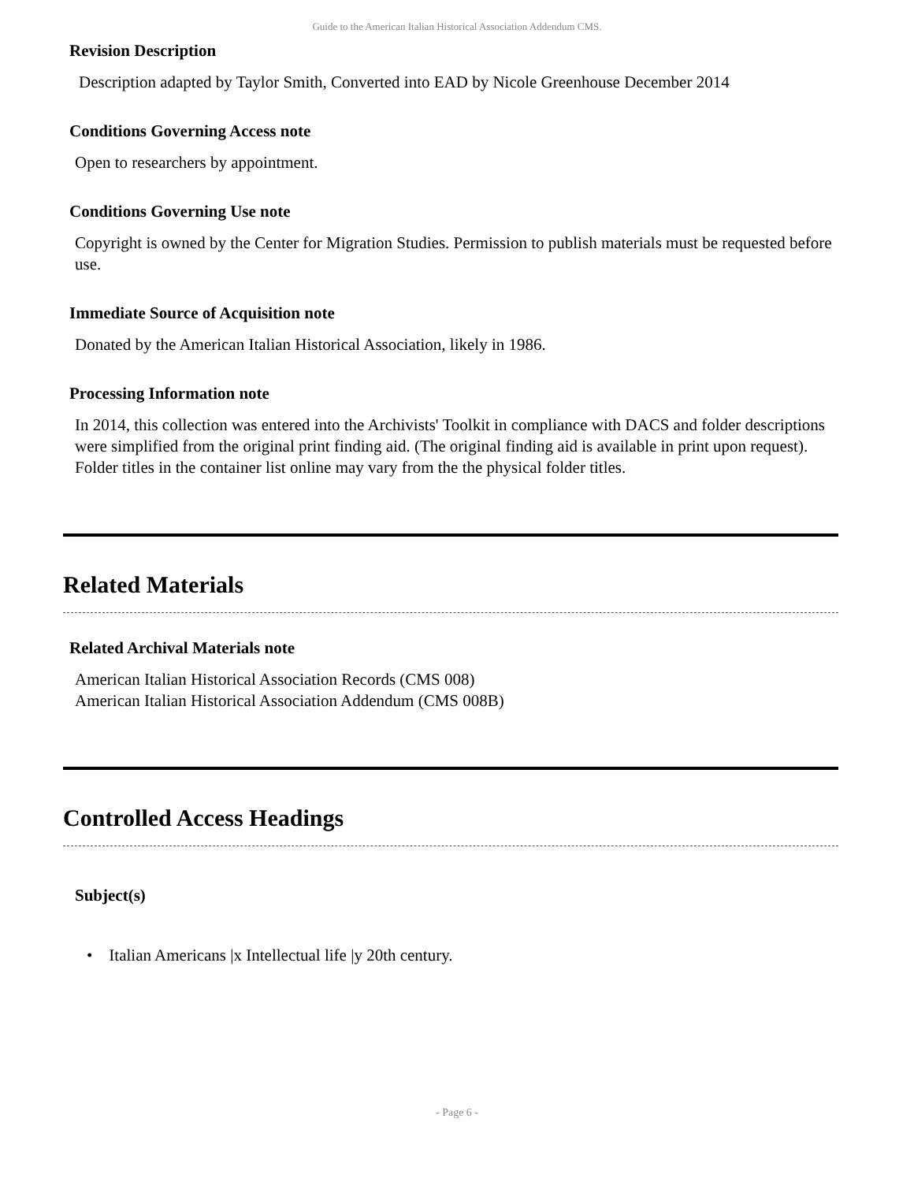Guide to the American Italian Historical Association Addendum CMS.
Revision Description
Description adapted by Taylor Smith, Converted into EAD by Nicole Greenhouse December 2014
Conditions Governing Access note
Open to researchers by appointment.
Conditions Governing Use note
Copyright is owned by the Center for Migration Studies. Permission to publish materials must be requested before use.
Immediate Source of Acquisition note
Donated by the American Italian Historical Association, likely in 1986.
Processing Information note
In 2014, this collection was entered into the Archivists' Toolkit in compliance with DACS and folder descriptions were simplified from the original print finding aid. (The original finding aid is available in print upon request). Folder titles in the container list online may vary from the the physical folder titles.
Related Materials
Related Archival Materials note
American Italian Historical Association Records (CMS 008)
American Italian Historical Association Addendum (CMS 008B)
Controlled Access Headings
Subject(s)
• Italian Americans |x Intellectual life |y 20th century.
- Page 6 -